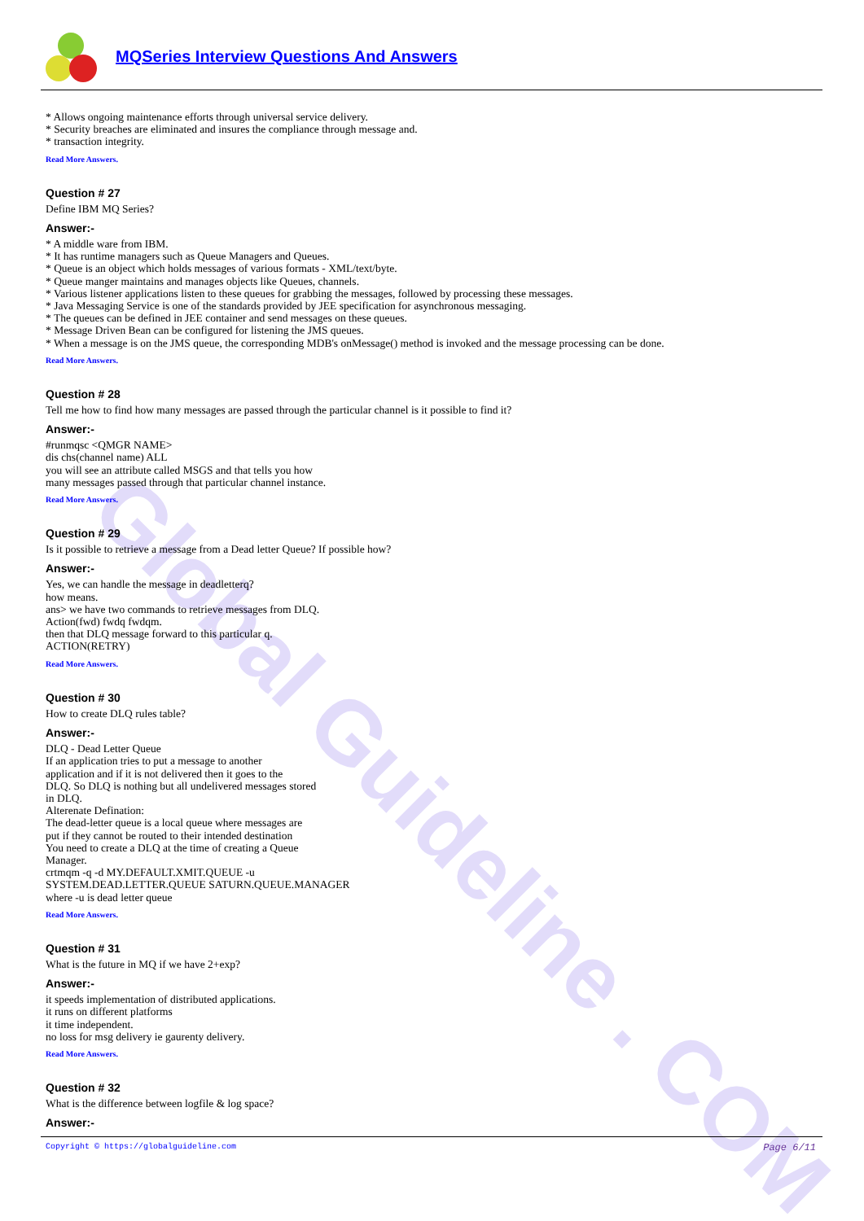Global Guideline . COM
MQSeries Interview Questions And Answers
* Allows ongoing maintenance efforts through universal service delivery.
* Security breaches are eliminated and insures the compliance through message and.
* transaction integrity.
Read More Answers.
Question # 27
Define IBM MQ Series?
Answer:-
* A middle ware from IBM.
* It has runtime managers such as Queue Managers and Queues.
* Queue is an object which holds messages of various formats - XML/text/byte.
* Queue manger maintains and manages objects like Queues, channels.
* Various listener applications listen to these queues for grabbing the messages, followed by processing these messages.
* Java Messaging Service is one of the standards provided by JEE specification for asynchronous messaging.
* The queues can be defined in JEE container and send messages on these queues.
* Message Driven Bean can be configured for listening the JMS queues.
* When a message is on the JMS queue, the corresponding MDB's onMessage() method is invoked and the message processing can be done.
Read More Answers.
Question # 28
Tell me how to find how many messages are passed through the particular channel is it possible to find it?
Answer:-
#runmqsc <QMGR NAME>
dis chs(channel name) ALL
you will see an attribute called MSGS and that tells you how
many messages passed through that particular channel instance.
Read More Answers.
Question # 29
Is it possible to retrieve a message from a Dead letter Queue? If possible how?
Answer:-
Yes, we can handle the message in deadletterq?
how means.
ans> we have two commands to retrieve messages from DLQ.
Action(fwd) fwdq fwdqm.
then that DLQ message forward to this particular q.
ACTION(RETRY)
Read More Answers.
Question # 30
How to create DLQ rules table?
Answer:-
DLQ - Dead Letter Queue
If an application tries to put a message to another
application and if it is not delivered then it goes to the
DLQ. So DLQ is nothing but all undelivered messages stored
in DLQ.
Alterenate Defination:
The dead-letter queue is a local queue where messages are
put if they cannot be routed to their intended destination
You need to create a DLQ at the time of creating a Queue
Manager.
crtmqm -q -d MY.DEFAULT.XMIT.QUEUE -u
SYSTEM.DEAD.LETTER.QUEUE SATURN.QUEUE.MANAGER
where -u is dead letter queue
Read More Answers.
Question # 31
What is the future in MQ if we have 2+exp?
Answer:-
it speeds implementation of distributed applications.
it runs on different platforms
it time independent.
no loss for msg delivery ie gaurenty delivery.
Read More Answers.
Question # 32
What is the difference between logfile & log space?
Answer:-
Page 6/11 Copyright © https://globalguideline.com